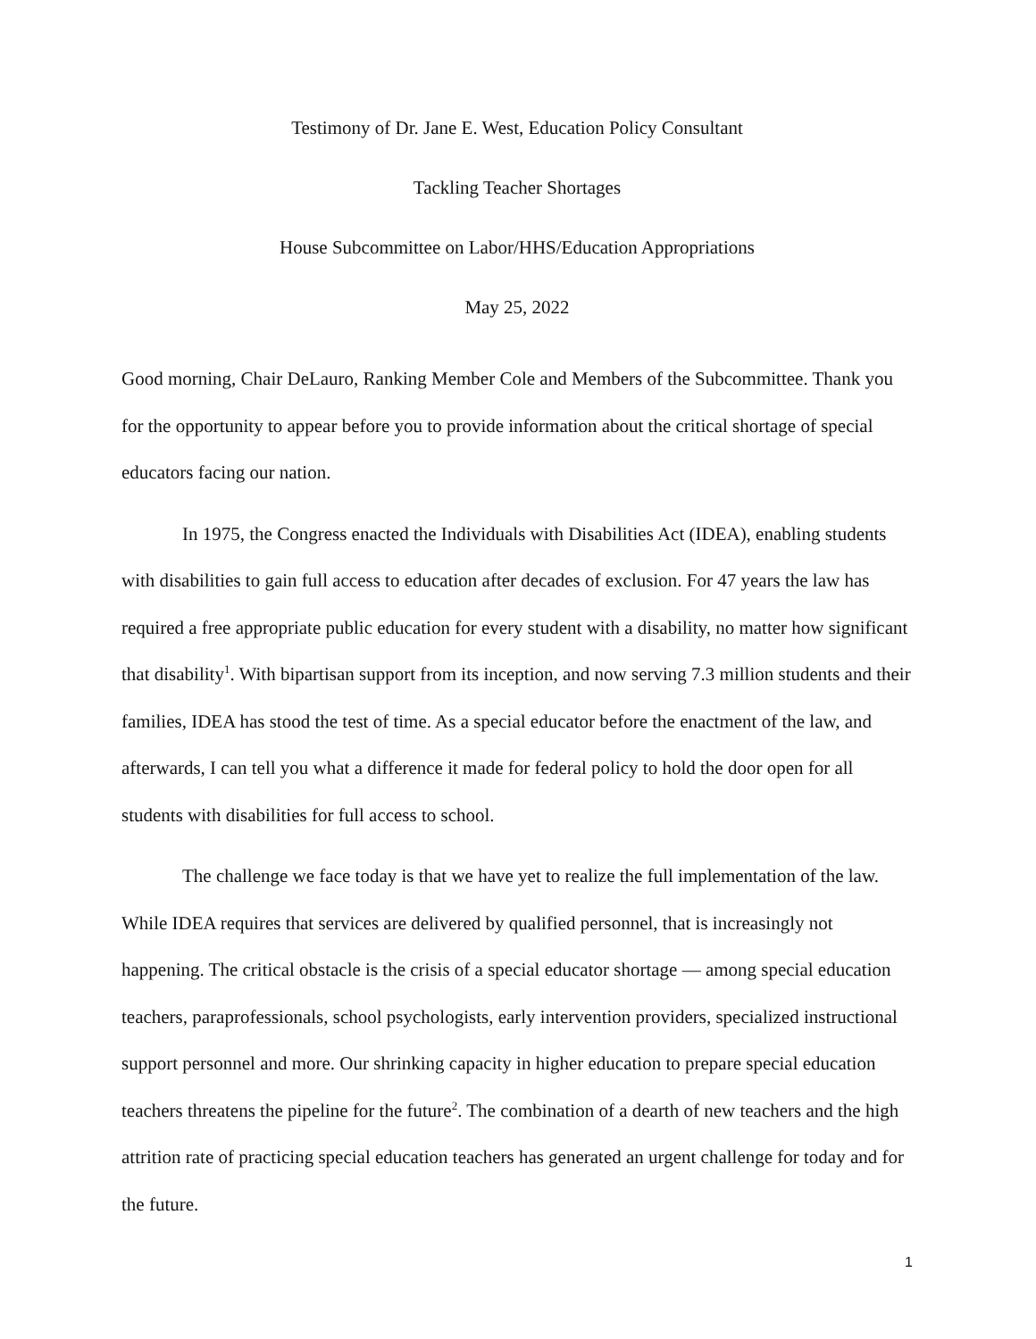Testimony of Dr. Jane E. West, Education Policy Consultant
Tackling Teacher Shortages
House Subcommittee on Labor/HHS/Education Appropriations
May 25, 2022
Good morning, Chair DeLauro, Ranking Member Cole and Members of the Subcommittee. Thank you for the opportunity to appear before you to provide information about the critical shortage of special educators facing our nation.
In 1975, the Congress enacted the Individuals with Disabilities Act (IDEA), enabling students with disabilities to gain full access to education after decades of exclusion. For 47 years the law has required a free appropriate public education for every student with a disability, no matter how significant that disability<sup>1</sup>. With bipartisan support from its inception, and now serving 7.3 million students and their families, IDEA has stood the test of time. As a special educator before the enactment of the law, and afterwards, I can tell you what a difference it made for federal policy to hold the door open for all students with disabilities for full access to school.
The challenge we face today is that we have yet to realize the full implementation of the law. While IDEA requires that services are delivered by qualified personnel, that is increasingly not happening. The critical obstacle is the crisis of a special educator shortage — among special education teachers, paraprofessionals, school psychologists, early intervention providers, specialized instructional support personnel and more. Our shrinking capacity in higher education to prepare special education teachers threatens the pipeline for the future<sup>2</sup>. The combination of a dearth of new teachers and the high attrition rate of practicing special education teachers has generated an urgent challenge for today and for the future.
1